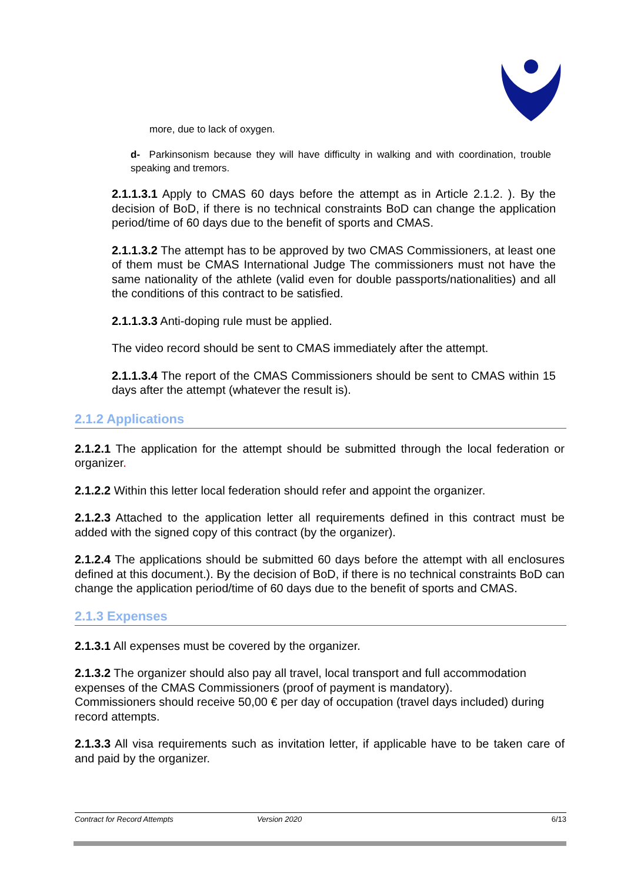more, due to lack of oxygen.
d- Parkinsonism because they will have difficulty in walking and with coordination, trouble speaking and tremors.
2.1.1.3.1 Apply to CMAS 60 days before the attempt as in Article 2.1.2. ). By the decision of BoD, if there is no technical constraints BoD can change the application period/time of 60 days due to the benefit of sports and CMAS.
2.1.1.3.2 The attempt has to be approved by two CMAS Commissioners, at least one of them must be CMAS International Judge The commissioners must not have the same nationality of the athlete (valid even for double passports/nationalities) and all the conditions of this contract to be satisfied.
2.1.1.3.3 Anti-doping rule must be applied.
The video record should be sent to CMAS immediately after the attempt.
2.1.1.3.4 The report of the CMAS Commissioners should be sent to CMAS within 15 days after the attempt (whatever the result is).
2.1.2 Applications
2.1.2.1 The application for the attempt should be submitted through the local federation or organizer.
2.1.2.2 Within this letter local federation should refer and appoint the organizer.
2.1.2.3 Attached to the application letter all requirements defined in this contract must be added with the signed copy of this contract (by the organizer).
2.1.2.4 The applications should be submitted 60 days before the attempt with all enclosures defined at this document.). By the decision of BoD, if there is no technical constraints BoD can change the application period/time of 60 days due to the benefit of sports and CMAS.
2.1.3 Expenses
2.1.3.1 All expenses must be covered by the organizer.
2.1.3.2 The organizer should also pay all travel, local transport and full accommodation expenses of the CMAS Commissioners (proof of payment is mandatory).
Commissioners should receive 50,00 € per day of occupation (travel days included) during record attempts.
2.1.3.3 All visa requirements such as invitation letter, if applicable have to be taken care of and paid by the organizer.
Contract for Record Attempts Version 2020 6/13